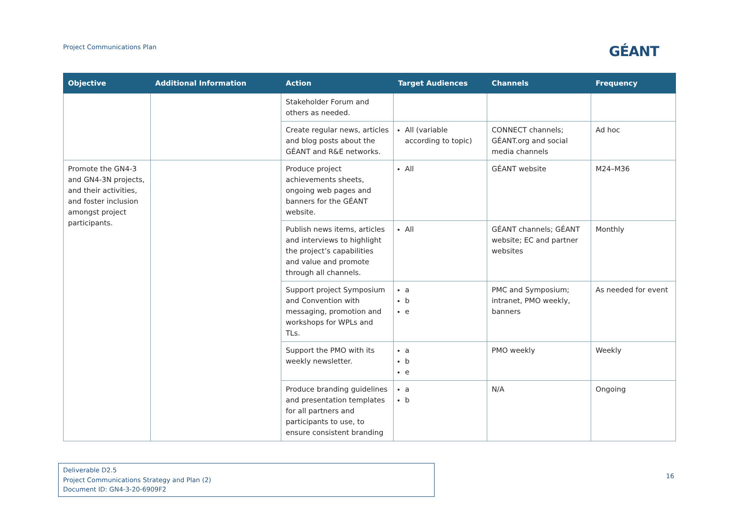Project Communications Plan GÉANT
| Objective | Additional Information | Action | Target Audiences | Channels | Frequency |
| --- | --- | --- | --- | --- | --- |
| | | Stakeholder Forum and others as needed. | | | |
| | | Create regular news, articles and blog posts about the GÉANT and R&E networks. | All (variable according to topic) | CONNECT channels; GÉANT.org and social media channels | Ad hoc |
| Promote the GN4-3 and GN4-3N projects, and their activities, and foster inclusion amongst project participants. | | Produce project achievements sheets, ongoing web pages and banners for the GÉANT website. | All | GÉANT website | M24–M36 |
| | | Publish news items, articles and interviews to highlight the project’s capabilities and value and promote through all channels. | All | GÉANT channels; GÉANT website; EC and partner websites | Monthly |
| | | Support project Symposium and Convention with messaging, promotion and workshops for WPLs and TLs. | a b e | PMC and Symposium; intranet, PMO weekly, banners | As needed for event |
| | | Support the PMO with its weekly newsletter. | a b e | PMO weekly | Weekly |
| | | Produce branding guidelines and presentation templates for all partners and participants to use, to ensure consistent branding | a b | N/A | Ongoing |
Deliverable D2.5
Project Communications Strategy and Plan (2)
Document ID: GN4-3-20-6909F2
16